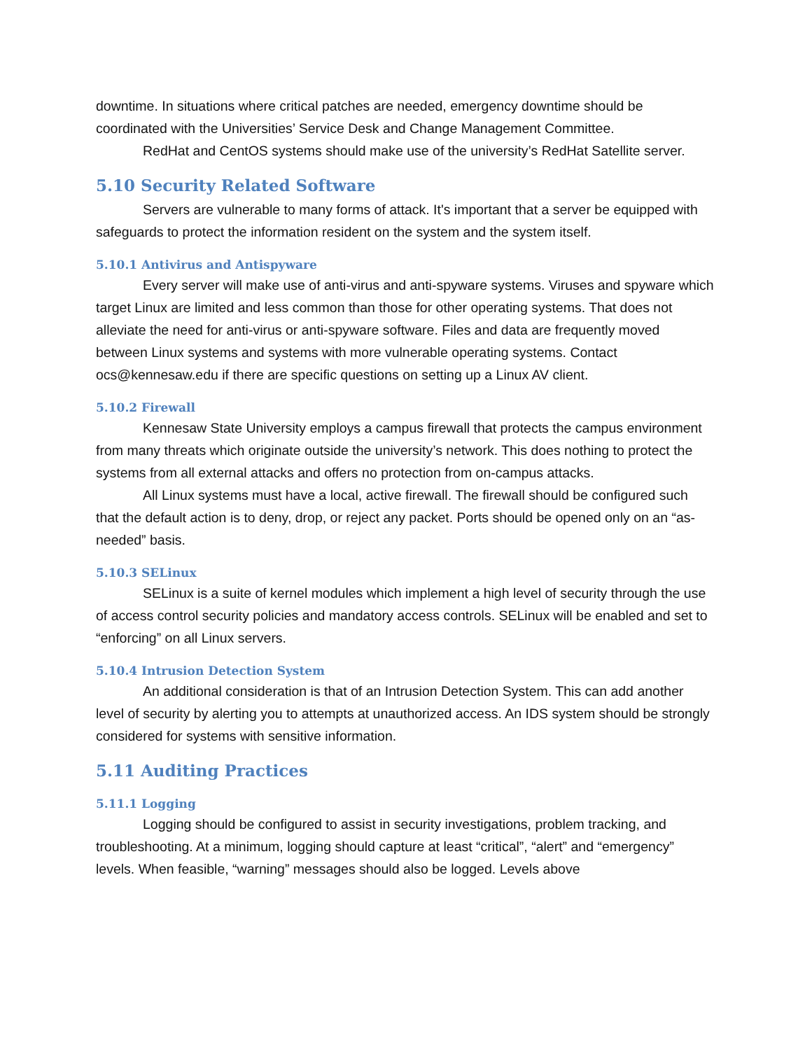downtime. In situations where critical patches are needed, emergency downtime should be coordinated with the Universities’ Service Desk and Change Management Committee.
RedHat and CentOS systems should make use of the university’s RedHat Satellite server.
5.10 Security Related Software
Servers are vulnerable to many forms of attack. It's important that a server be equipped with safeguards to protect the information resident on the system and the system itself.
5.10.1 Antivirus and Antispyware
Every server will make use of anti-virus and anti-spyware systems. Viruses and spyware which target Linux are limited and less common than those for other operating systems. That does not alleviate the need for anti-virus or anti-spyware software. Files and data are frequently moved between Linux systems and systems with more vulnerable operating systems. Contact ocs@kennesaw.edu if there are specific questions on setting up a Linux AV client.
5.10.2 Firewall
Kennesaw State University employs a campus firewall that protects the campus environment from many threats which originate outside the university’s network. This does nothing to protect the systems from all external attacks and offers no protection from on-campus attacks.
All Linux systems must have a local, active firewall. The firewall should be configured such that the default action is to deny, drop, or reject any packet. Ports should be opened only on an “as-needed” basis.
5.10.3 SELinux
SELinux is a suite of kernel modules which implement a high level of security through the use of access control security policies and mandatory access controls. SELinux will be enabled and set to “enforcing” on all Linux servers.
5.10.4 Intrusion Detection System
An additional consideration is that of an Intrusion Detection System. This can add another level of security by alerting you to attempts at unauthorized access. An IDS system should be strongly considered for systems with sensitive information.
5.11 Auditing Practices
5.11.1 Logging
Logging should be configured to assist in security investigations, problem tracking, and troubleshooting. At a minimum, logging should capture at least “critical”, “alert” and “emergency” levels. When feasible, “warning” messages should also be logged. Levels above